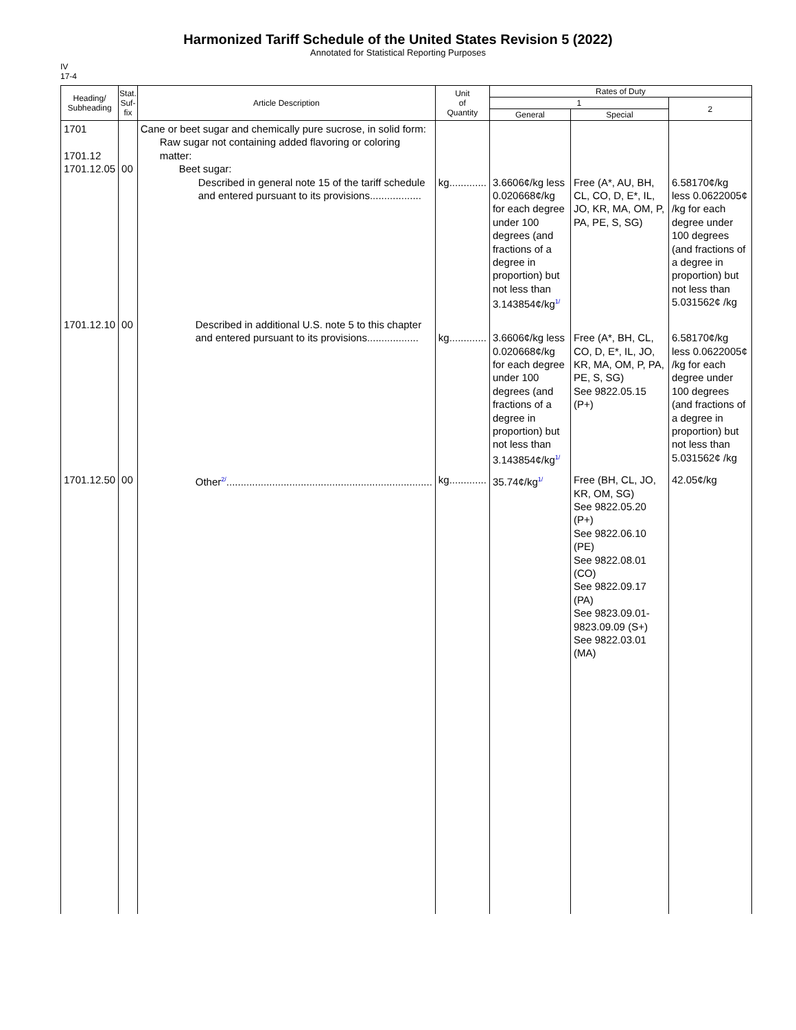Harmonized Tariff Schedule of the United States Revision 5 (2022)
Annotated for Statistical Reporting Purposes
IV
17-4
| Heading/ Subheading | Stat. Suf- fix | Article Description | Unit of Quantity | Rates of Duty | | |
| --- | --- | --- | --- | --- | --- | --- |
| | | | | 1 | | 2 |
| | | | | General | Special | |
| 1701 1701.12 1701.12.05 | 00 | Cane or beet sugar and chemically pure sucrose, in solid form: Raw sugar not containing added flavoring or coloring matter: Beet sugar: Described in general note 15 of the tariff schedule and entered pursuant to its provisions.................. | kg............. | 3.6606¢/kg less 0.020668¢/kg for each degree under 100 degrees (and fractions of a degree in proportion) but not less than 3.143854¢/kg<sup>1/</sup> | Free (A*, AU, BH, CL, CO, D, E*, IL, JO, KR, MA, OM, P, PA, PE, S, SG) | 6.58170¢/kg less 0.0622005¢ /kg for each degree under 100 degrees (and fractions of a degree in proportion) but not less than 5.031562¢ /kg |
| 1701.12.10 | 00 | Described in additional U.S. note 5 to this chapter and entered pursuant to its provisions.................. | kg............. | 3.6606¢/kg less 0.020668¢/kg for each degree under 100 degrees (and fractions of a degree in proportion) but not less than 3.143854¢/kg<sup>1/</sup> | Free (A*, BH, CL, CO, D, E*, IL, JO, KR, MA, OM, P, PA, PE, S, SG) See 9822.05.15 (P+) | 6.58170¢/kg less 0.0622005¢ /kg for each degree under 100 degrees (and fractions of a degree in proportion) but not less than 5.031562¢ /kg |
| 1701.12.50 | 00 | Other<sup>2/</sup>........................................................................ | kg............. | 35.74¢/kg<sup>1/</sup> | Free (BH, CL, JO, KR, OM, SG) See 9822.05.20 (P+) See 9822.06.10 (PE) See 9822.08.01 (CO) See 9822.09.17 (PA) See 9823.09.01-9823.09.09 (S+) See 9822.03.01 (MA) | 42.05¢/kg |